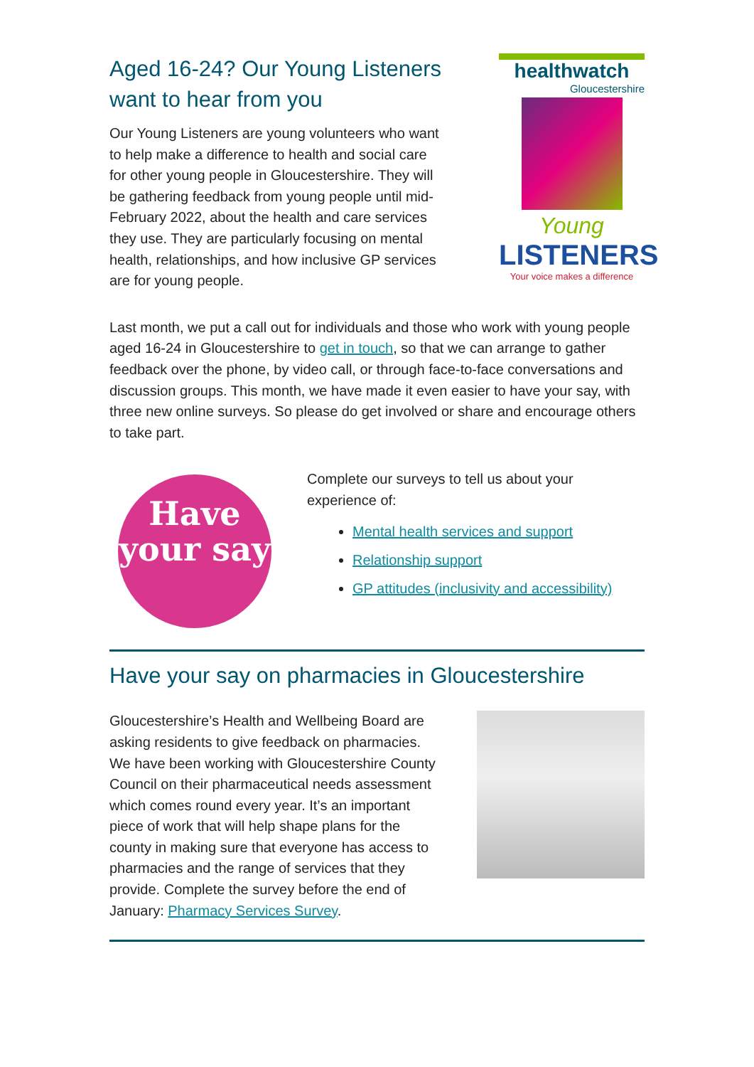Aged 16-24? Our Young Listeners want to hear from you
Our Young Listeners are young volunteers who want to help make a difference to health and social care for other young people in Gloucestershire. They will be gathering feedback from young people until mid-February 2022, about the health and care services they use. They are particularly focusing on mental health, relationships, and how inclusive GP services are for young people.
healthwatch
Gloucestershire
Young
LISTENERS
Your voice makes a difference
Last month, we put a call out for individuals and those who work with young people aged 16-24 in Gloucestershire to get in touch, so that we can arrange to gather feedback over the phone, by video call, or through face-to-face conversations and discussion groups. This month, we have made it even easier to have your say, with three new online surveys. So please do get involved or share and encourage others to take part.
Have your say
Complete our surveys to tell us about your experience of:
Mental health services and support
Relationship support
GP attitudes (inclusivity and accessibility)
Have your say on pharmacies in Gloucestershire
Gloucestershire’s Health and Wellbeing Board are asking residents to give feedback on pharmacies. We have been working with Gloucestershire County Council on their pharmaceutical needs assessment which comes round every year. It’s an important piece of work that will help shape plans for the county in making sure that everyone has access to pharmacies and the range of services that they provide. Complete the survey before the end of January: Pharmacy Services Survey.